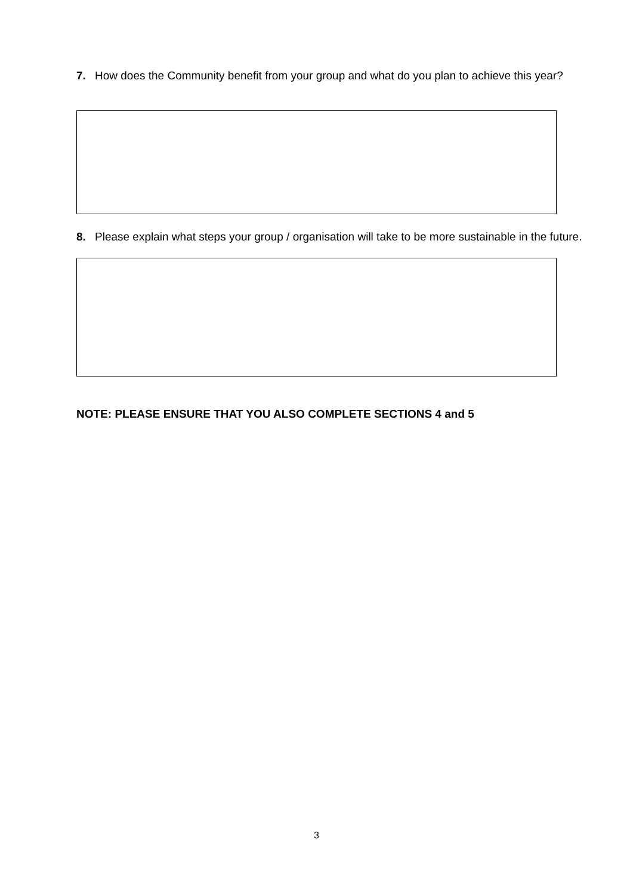7. How does the Community benefit from your group and what do you plan to achieve this year?
8. Please explain what steps your group / organisation will take to be more sustainable in the future.
NOTE: PLEASE ENSURE THAT YOU ALSO COMPLETE SECTIONS 4 and 5
3